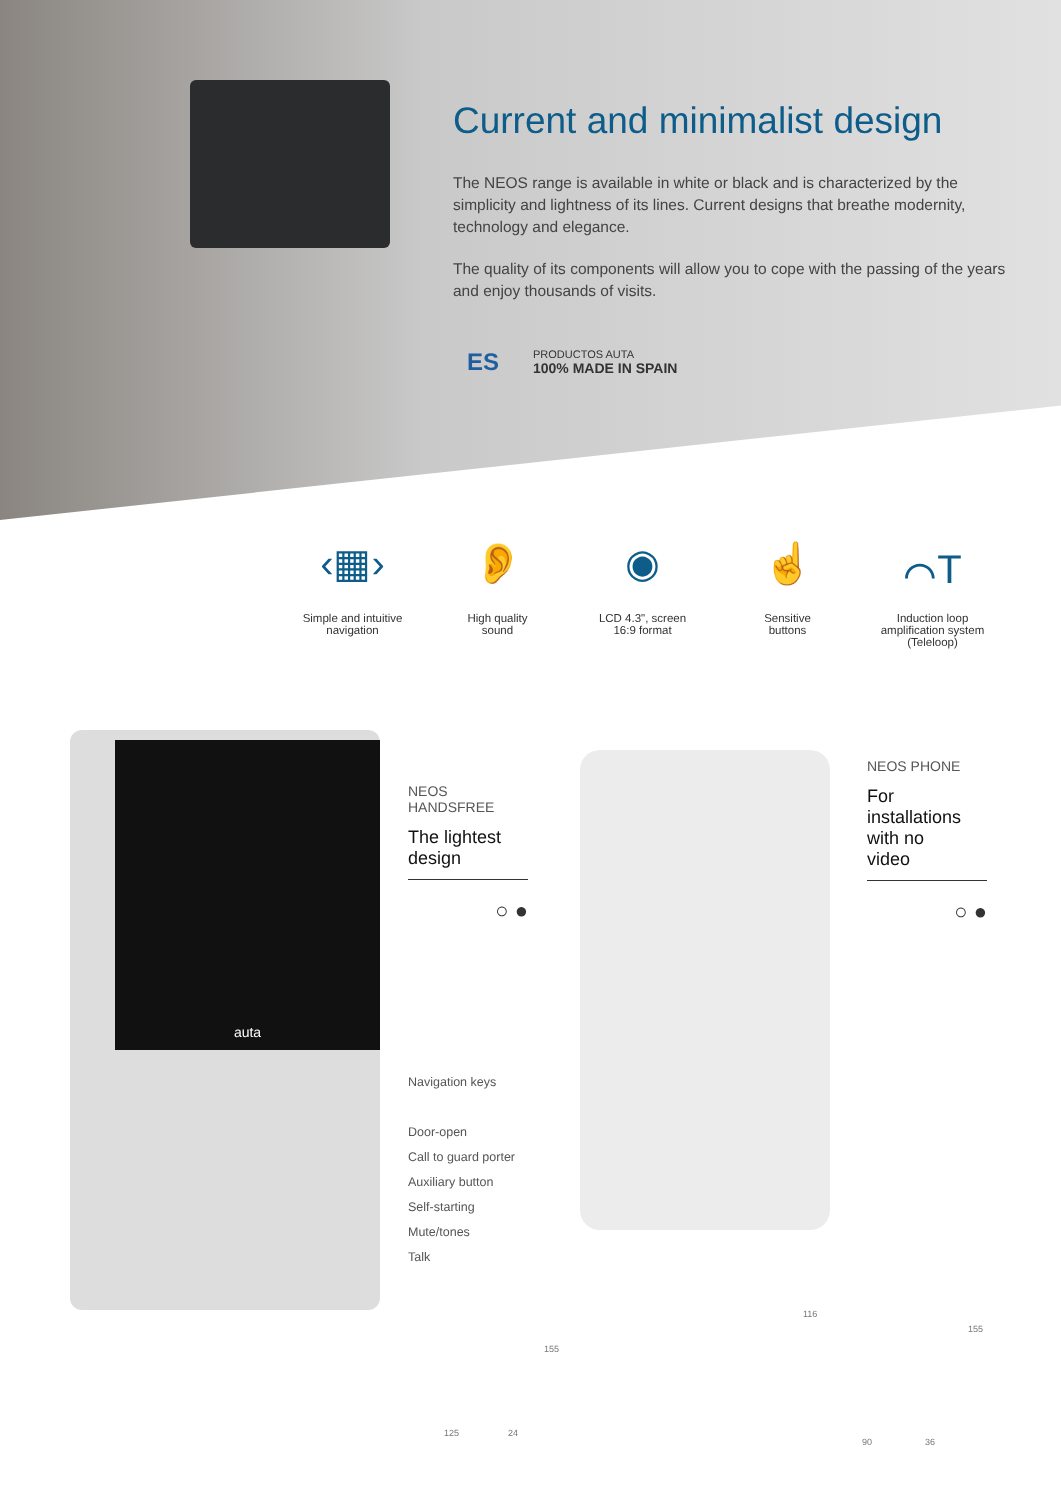Current and minimalist design
The NEOS range is available in white or black and is characterized by the simplicity and lightness of its lines. Current designs that breathe modernity, technology and elegance.
The quality of its components will allow you to cope with the passing of the years and enjoy thousands of visits.
ES
PRODUCTOS AUTA
100% MADE IN SPAIN
‹▦›
Simple and intuitive
navigation
👂
High quality
sound
◉
LCD 4.3", screen
16:9 format
☝
Sensitive
buttons
⌒T
Induction loop
amplification system
(Teleloop)
auta
NEOS
HANDSFREE
The lightest
design
○ ●
NEOS PHONE
For
installations
with no
video
○ ●
Navigation keys
Door-open
Call to guard porter
Auxiliary button
Self-starting
Mute/tones
Talk
155
125 24
116
155
90 36